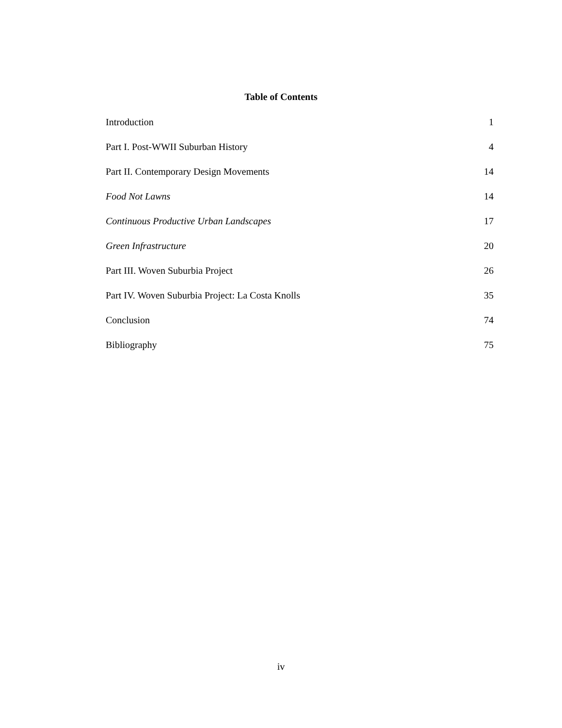Table of Contents
Introduction 1
Part I. Post-WWII Suburban History 4
Part II. Contemporary Design Movements 14
Food Not Lawns 14
Continuous Productive Urban Landscapes 17
Green Infrastructure 20
Part III. Woven Suburbia Project 26
Part IV. Woven Suburbia Project: La Costa Knolls 35
Conclusion 74
Bibliography 75
iv